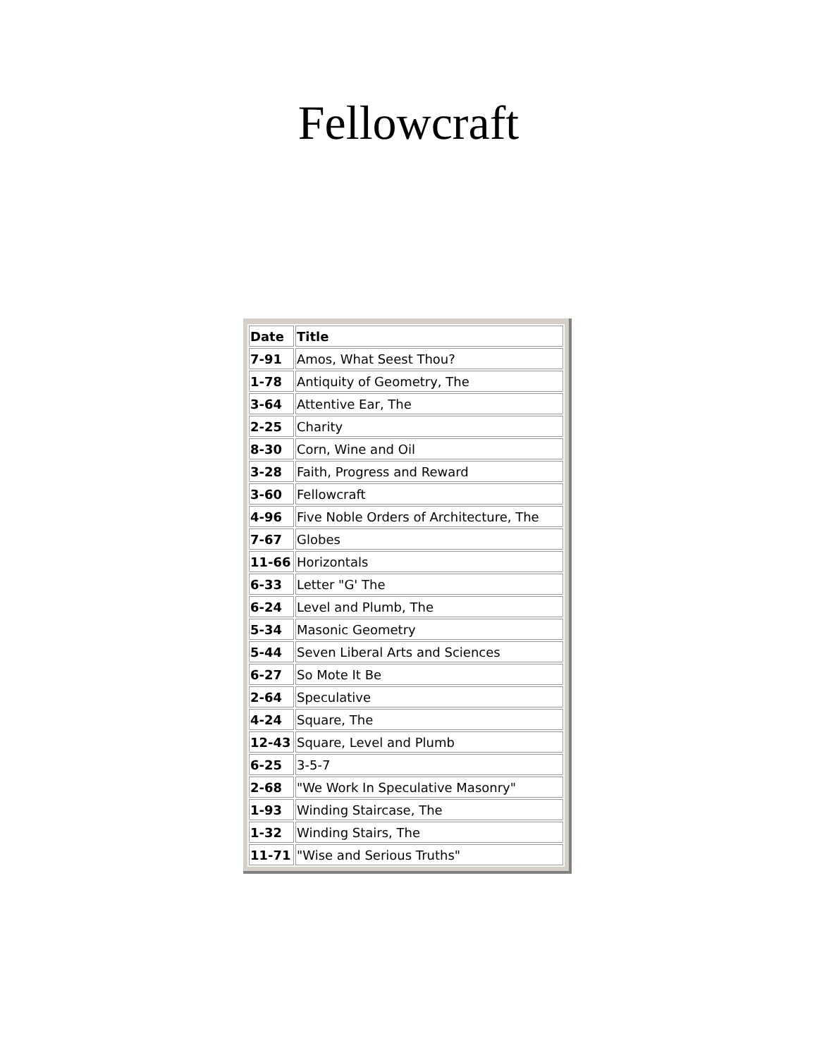Fellowcraft
| Date | Title |
| 7-91 | Amos, What Seest Thou? |
| 1-78 | Antiquity of Geometry, The |
| 3-64 | Attentive Ear, The |
| 2-25 | Charity |
| 8-30 | Corn, Wine and Oil |
| 3-28 | Faith, Progress and Reward |
| 3-60 | Fellowcraft |
| 4-96 | Five Noble Orders of Architecture, The |
| 7-67 | Globes |
| 11-66 | Horizontals |
| 6-33 | Letter "G' The |
| 6-24 | Level and Plumb, The |
| 5-34 | Masonic Geometry |
| 5-44 | Seven Liberal Arts and Sciences |
| 6-27 | So Mote It Be |
| 2-64 | Speculative |
| 4-24 | Square, The |
| 12-43 | Square, Level and Plumb |
| 6-25 | 3-5-7 |
| 2-68 | "We Work In Speculative Masonry" |
| 1-93 | Winding Staircase, The |
| 1-32 | Winding Stairs, The |
| 11-71 | "Wise and Serious Truths" |